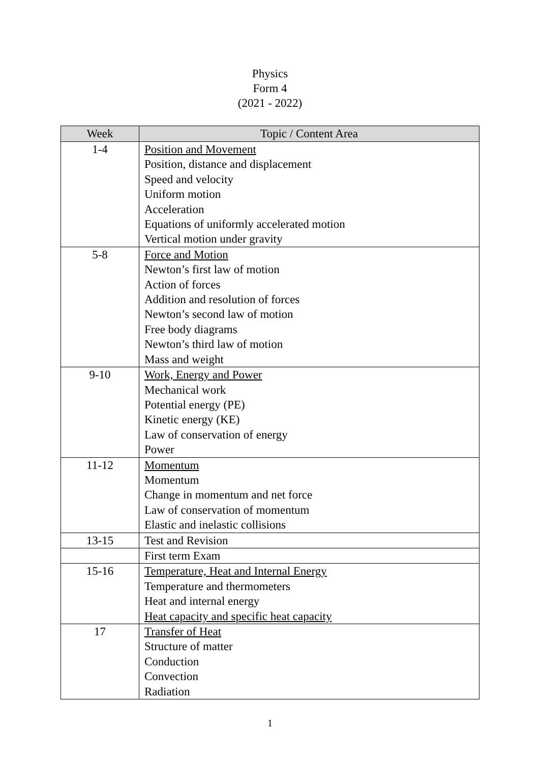Physics
Form 4
(2021 - 2022)
| Week | Topic / Content Area |
| --- | --- |
| 1-4 | Position and Movement Position, distance and displacement Speed and velocity Uniform motion Acceleration Equations of uniformly accelerated motion Vertical motion under gravity |
| 5-8 | Force and Motion Newton’s first law of motion Action of forces Addition and resolution of forces Newton’s second law of motion Free body diagrams Newton’s third law of motion Mass and weight |
| 9-10 | Work, Energy and Power Mechanical work Potential energy (PE) Kinetic energy (KE) Law of conservation of energy Power |
| 11-12 | Momentum Momentum Change in momentum and net force Law of conservation of momentum Elastic and inelastic collisions |
| 13-15 | Test and Revision |
| | First term Exam |
| 15-16 | Temperature, Heat and Internal Energy Temperature and thermometers Heat and internal energy Heat capacity and specific heat capacity |
| 17 | Transfer of Heat Structure of matter Conduction Convection Radiation |
1